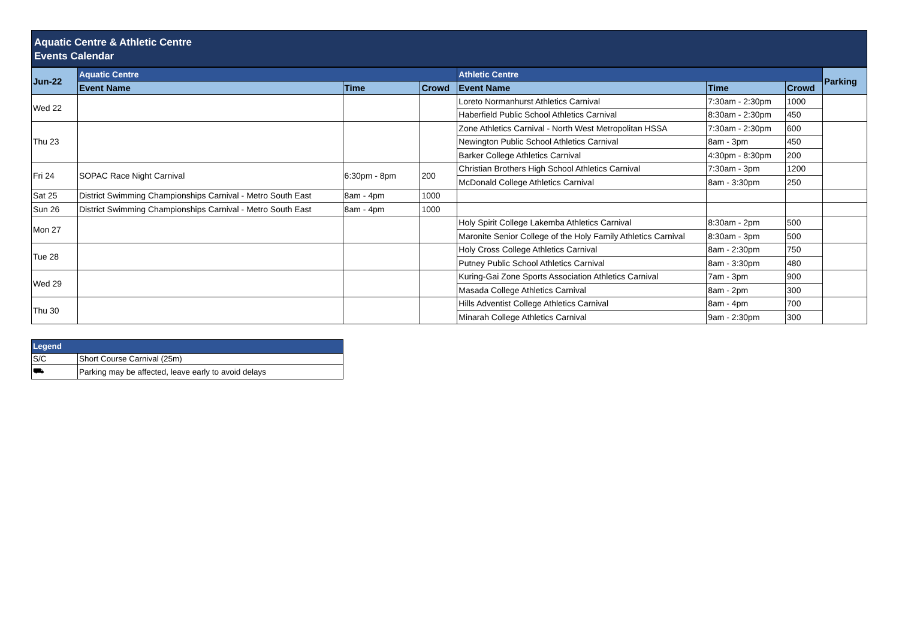Aquatic Centre & Athletic Centre
Events Calendar
| Jun-22 | Aquatic Centre | | | Athletic Centre | | | Parking |
| --- | --- | --- | --- | --- | --- | --- | --- |
| | Event Name | Time | Crowd | Event Name | Time | Crowd | |
| Wed 22 | | | | Loreto Normanhurst Athletics Carnival | 7:30am - 2:30pm | 1000 | |
| | | | | Haberfield Public School Athletics Carnival | 8:30am - 2:30pm | 450 | |
| Thu 23 | | | | Zone Athletics Carnival - North West Metropolitan HSSA | 7:30am - 2:30pm | 600 | |
| | | | | Newington Public School Athletics Carnival | 8am - 3pm | 450 | |
| | | | | Barker College Athletics Carnival | 4:30pm - 8:30pm | 200 | |
| Fri 24 | SOPAC Race Night Carnival | 6:30pm - 8pm | 200 | Christian Brothers High School Athletics Carnival | 7:30am - 3pm | 1200 | |
| | | | | McDonald College Athletics Carnival | 8am - 3:30pm | 250 | |
| Sat 25 | District Swimming Championships Carnival - Metro South East | 8am - 4pm | 1000 | | | | |
| Sun 26 | District Swimming Championships Carnival - Metro South East | 8am - 4pm | 1000 | | | | |
| Mon 27 | | | | Holy Spirit College Lakemba Athletics Carnival | 8:30am - 2pm | 500 | |
| | | | | Maronite Senior College of the Holy Family Athletics Carnival | 8:30am - 3pm | 500 | |
| Tue 28 | | | | Holy Cross College Athletics Carnival | 8am - 2:30pm | 750 | |
| | | | | Putney Public School Athletics Carnival | 8am - 3:30pm | 480 | |
| Wed 29 | | | | Kuring-Gai Zone Sports Association Athletics Carnival | 7am - 3pm | 900 | |
| | | | | Masada College Athletics Carnival | 8am - 2pm | 300 | |
| Thu 30 | | | | Hills Adventist College Athletics Carnival | 8am - 4pm | 700 | |
| | | | | Minarah College Athletics Carnival | 9am - 2:30pm | 300 | |
| Legend | |
| --- | --- |
| S/C | Short Course Carnival (25m) |
| ⛟ | Parking may be affected, leave early to avoid delays |